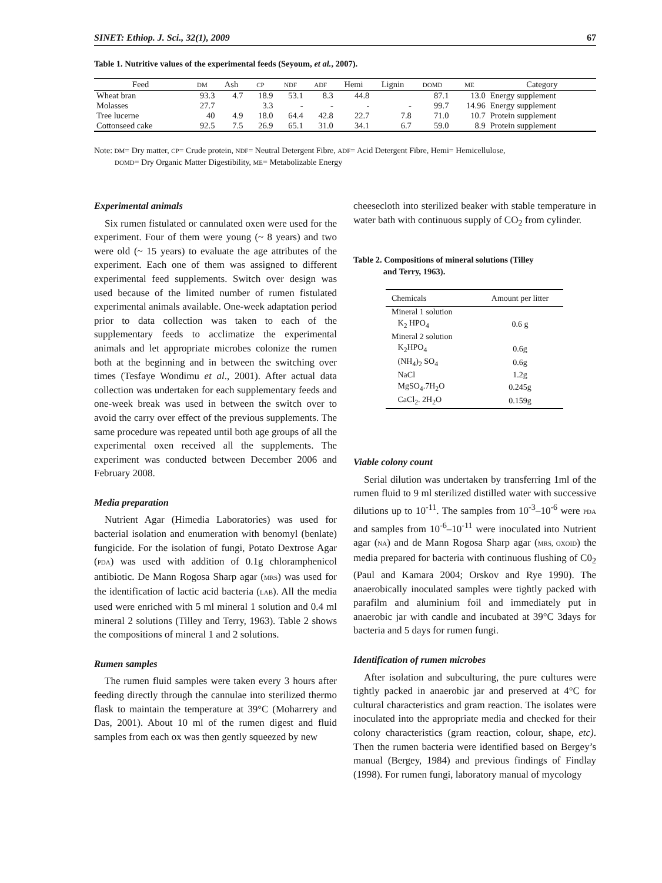SINET: Ethiop. J. Sci., 32(1), 2009 67
Table 1. Nutritive values of the experimental feeds (Seyoum, et al., 2007).
| Feed | DM | Ash | CP | NDF | ADF | Hemi | Lignin | DOMD | ME | Category |
| --- | --- | --- | --- | --- | --- | --- | --- | --- | --- | --- |
| Wheat bran | 93.3 | 4.7 | 18.9 | 53.1 | 8.3 | 44.8 | | 87.1 | 13.0 | Energy supplement |
| Molasses | 27.7 | | 3.3 | - | - | - | - | 99.7 | 14.96 | Energy supplement |
| Tree lucerne | 40 | 4.9 | 18.0 | 64.4 | 42.8 | 22.7 | 7.8 | 71.0 | 10.7 | Protein supplement |
| Cottonseed cake | 92.5 | 7.5 | 26.9 | 65.1 | 31.0 | 34.1 | 6.7 | 59.0 | 8.9 | Protein supplement |
Note: DM= Dry matter, CP= Crude protein, NDF= Neutral Detergent Fibre, ADF= Acid Detergent Fibre, Hemi= Hemicellulose,
DOMD= Dry Organic Matter Digestibility, ME= Metabolizable Energy
Experimental animals
Six rumen fistulated or cannulated oxen were used for the experiment. Four of them were young (~ 8 years) and two were old (~ 15 years) to evaluate the age attributes of the experiment. Each one of them was assigned to different experimental feed supplements. Switch over design was used because of the limited number of rumen fistulated experimental animals available. One-week adaptation period prior to data collection was taken to each of the supplementary feeds to acclimatize the experimental animals and let appropriate microbes colonize the rumen both at the beginning and in between the switching over times (Tesfaye Wondimu et al., 2001). After actual data collection was undertaken for each supplementary feeds and one-week break was used in between the switch over to avoid the carry over effect of the previous supplements. The same procedure was repeated until both age groups of all the experimental oxen received all the supplements. The experiment was conducted between December 2006 and February 2008.
Media preparation
Nutrient Agar (Himedia Laboratories) was used for bacterial isolation and enumeration with benomyl (benlate) fungicide. For the isolation of fungi, Potato Dextrose Agar (PDA) was used with addition of 0.1g chloramphenicol antibiotic. De Mann Rogosa Sharp agar (MRS) was used for the identification of lactic acid bacteria (LAB). All the media used were enriched with 5 ml mineral 1 solution and 0.4 ml mineral 2 solutions (Tilley and Terry, 1963). Table 2 shows the compositions of mineral 1 and 2 solutions.
Rumen samples
The rumen fluid samples were taken every 3 hours after feeding directly through the cannulae into sterilized thermo flask to maintain the temperature at 39°C (Moharrery and Das, 2001). About 10 ml of the rumen digest and fluid samples from each ox was then gently squeezed by new
cheesecloth into sterilized beaker with stable temperature in water bath with continuous supply of CO<sub>2</sub> from cylinder.
Table 2. Compositions of mineral solutions (Tilley
and Terry, 1963).
| Chemicals | Amount per litter |
| --- | --- |
| Mineral 1 solution | |
| K<sub>2</sub> HPO<sub>4</sub> | 0.6 g |
| Mineral 2 solution | |
| K<sub>2</sub>HPO<sub>4</sub> | 0.6g |
| (NH<sub>4</sub>)<sub>2</sub> SO<sub>4</sub> | 0.6g |
| NaCl | 1.2g |
| MgSO<sub>4</sub>.7H<sub>2</sub>O | 0.245g |
| CaCl<sub>2</sub>. 2H<sub>2</sub>O | 0.159g |
Viable colony count
Serial dilution was undertaken by transferring 1ml of the rumen fluid to 9 ml sterilized distilled water with successive dilutions up to 10<sup>-11</sup>. The samples from 10<sup>-3</sup>–10<sup>-6</sup> were PDA and samples from 10<sup>-6</sup>–10<sup>-11</sup> were inoculated into Nutrient agar (NA) and de Mann Rogosa Sharp agar (MRS, OXOID) the media prepared for bacteria with continuous flushing of C0<sub>2</sub> (Paul and Kamara 2004; Orskov and Rye 1990). The anaerobically inoculated samples were tightly packed with parafilm and aluminium foil and immediately put in anaerobic jar with candle and incubated at 39°C 3days for bacteria and 5 days for rumen fungi.
Identification of rumen microbes
After isolation and subculturing, the pure cultures were tightly packed in anaerobic jar and preserved at 4°C for cultural characteristics and gram reaction. The isolates were inoculated into the appropriate media and checked for their colony characteristics (gram reaction, colour, shape, etc). Then the rumen bacteria were identified based on Bergey’s manual (Bergey, 1984) and previous findings of Findlay (1998). For rumen fungi, laboratory manual of mycology